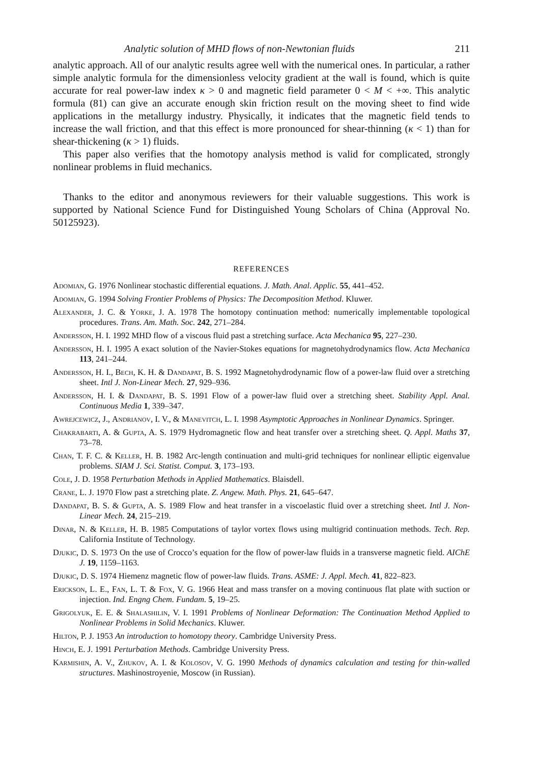Analytic solution of MHD flows of non-Newtonian fluids 211
analytic approach. All of our analytic results agree well with the numerical ones. In particular, a rather simple analytic formula for the dimensionless velocity gradient at the wall is found, which is quite accurate for real power-law index κ > 0 and magnetic field parameter 0 < M < +∞. This analytic formula (81) can give an accurate enough skin friction result on the moving sheet to find wide applications in the metallurgy industry. Physically, it indicates that the magnetic field tends to increase the wall friction, and that this effect is more pronounced for shear-thinning (κ < 1) than for shear-thickening (κ > 1) fluids.
This paper also verifies that the homotopy analysis method is valid for complicated, strongly nonlinear problems in fluid mechanics.
Thanks to the editor and anonymous reviewers for their valuable suggestions. This work is supported by National Science Fund for Distinguished Young Scholars of China (Approval No. 50125923).
REFERENCES
Adomian, G. 1976 Nonlinear stochastic differential equations. J. Math. Anal. Applic. 55, 441–452.
Adomian, G. 1994 Solving Frontier Problems of Physics: The Decomposition Method. Kluwer.
Alexander, J. C. & Yorke, J. A. 1978 The homotopy continuation method: numerically implementable topological procedures. Trans. Am. Math. Soc. 242, 271–284.
Andersson, H. I. 1992 MHD flow of a viscous fluid past a stretching surface. Acta Mechanica 95, 227–230.
Andersson, H. I. 1995 A exact solution of the Navier-Stokes equations for magnetohydrodynamics flow. Acta Mechanica 113, 241–244.
Andersson, H. I., Bech, K. H. & Dandapat, B. S. 1992 Magnetohydrodynamic flow of a power-law fluid over a stretching sheet. Intl J. Non-Linear Mech. 27, 929–936.
Andersson, H. I. & Dandapat, B. S. 1991 Flow of a power-law fluid over a stretching sheet. Stability Appl. Anal. Continuous Media 1, 339–347.
Awrejcewicz, J., Andrianov, I. V., & Manevitch, L. I. 1998 Asymptotic Approaches in Nonlinear Dynamics. Springer.
Chakrabarti, A. & Gupta, A. S. 1979 Hydromagnetic flow and heat transfer over a stretching sheet. Q. Appl. Maths 37, 73–78.
Chan, T. F. C. & Keller, H. B. 1982 Arc-length continuation and multi-grid techniques for nonlinear elliptic eigenvalue problems. SIAM J. Sci. Statist. Comput. 3, 173–193.
Cole, J. D. 1958 Perturbation Methods in Applied Mathematics. Blaisdell.
Crane, L. J. 1970 Flow past a stretching plate. Z. Angew. Math. Phys. 21, 645–647.
Dandapat, B. S. & Gupta, A. S. 1989 Flow and heat transfer in a viscoelastic fluid over a stretching sheet. Intl J. Non-Linear Mech. 24, 215–219.
Dinar, N. & Keller, H. B. 1985 Computations of taylor vortex flows using multigrid continuation methods. Tech. Rep. California Institute of Technology.
Djukic, D. S. 1973 On the use of Crocco’s equation for the flow of power-law fluids in a transverse magnetic field. AIChE J. 19, 1159–1163.
Djukic, D. S. 1974 Hiemenz magnetic flow of power-law fluids. Trans. ASME: J. Appl. Mech. 41, 822–823.
Erickson, L. E., Fan, L. T. & Fox, V. G. 1966 Heat and mass transfer on a moving continuous flat plate with suction or injection. Ind. Engng Chem. Fundam. 5, 19–25.
Grigolyuk, E. E. & Shalashilin, V. I. 1991 Problems of Nonlinear Deformation: The Continuation Method Applied to Nonlinear Problems in Solid Mechanics. Kluwer.
Hilton, P. J. 1953 An introduction to homotopy theory. Cambridge University Press.
Hinch, E. J. 1991 Perturbation Methods. Cambridge University Press.
Karmishin, A. V., Zhukov, A. I. & Kolosov, V. G. 1990 Methods of dynamics calculation and testing for thin-walled structures. Mashinostroyenie, Moscow (in Russian).